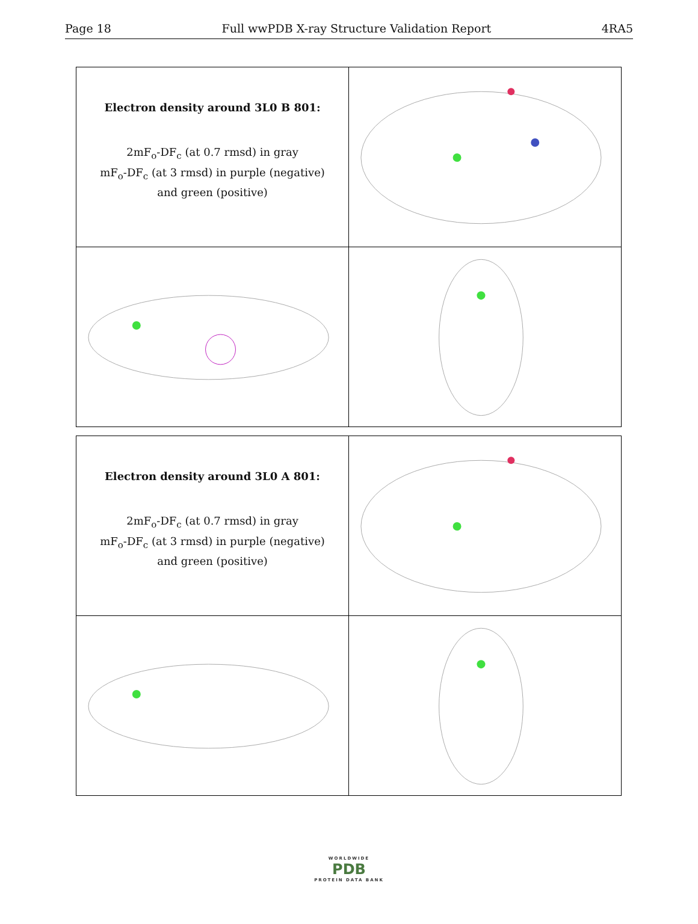Page 18 Full wwPDB X-ray Structure Validation Report 4RA5
| Electron density around 3L0 B 801: 2mF<sub>o</sub>-DF<sub>c</sub> (at 0.7 rmsd) in gray mF<sub>o</sub>-DF<sub>c</sub> (at 3 rmsd) in purple (negative) and green (positive) | |
| Electron density around 3L0 A 801: 2mF<sub>o</sub>-DF<sub>c</sub> (at 0.7 rmsd) in gray mF<sub>o</sub>-DF<sub>c</sub> (at 3 rmsd) in purple (negative) and green (positive) | |
WORLDWIDE
PDB
PROTEIN DATA BANK